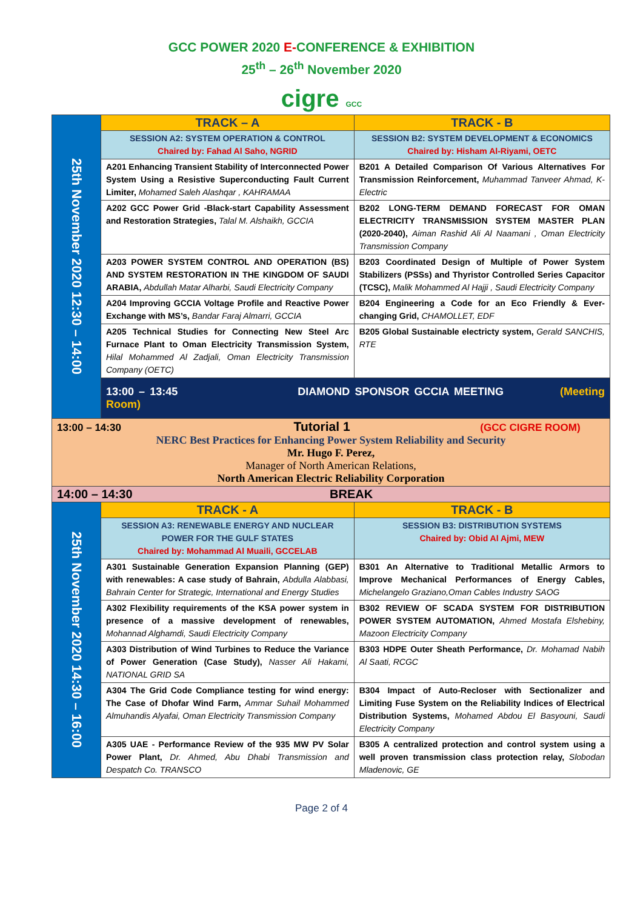GCC POWER 2020 E-CONFERENCE & EXHIBITION
25<sup>th</sup> – 26<sup>th</sup> November 2020
cigre GCC
| 25th November 2020 12:30 – 14:00 | TRACK – A | TRACK - B |
| | SESSION A2: SYSTEM OPERATION & CONTROL Chaired by: Fahad Al Saho, NGRID | SESSION B2: SYSTEM DEVELOPMENT & ECONOMICS Chaired by: Hisham Al-Riyami, OETC |
| | A201 Enhancing Transient Stability of Interconnected Power System Using a Resistive Superconducting Fault Current Limiter, Mohamed Saleh Alashqar , KAHRAMAA | B201 A Detailed Comparison Of Various Alternatives For Transmission Reinforcement, Muhammad Tanveer Ahmad, K-Electric |
| | A202 GCC Power Grid -Black-start Capability Assessment and Restoration Strategies, Talal M. Alshaikh, GCCIA | B202 LONG-TERM DEMAND FORECAST FOR OMAN ELECTRICITY TRANSMISSION SYSTEM MASTER PLAN (2020-2040), Aiman Rashid Ali Al Naamani , Oman Electricity Transmission Company |
| | A203 POWER SYSTEM CONTROL AND OPERATION (BS) AND SYSTEM RESTORATION IN THE KINGDOM OF SAUDI ARABIA, Abdullah Matar Alharbi, Saudi Electricity Company | B203 Coordinated Design of Multiple of Power System Stabilizers (PSSs) and Thyristor Controlled Series Capacitor (TCSC), Malik Mohammed Al Hajji , Saudi Electricity Company |
| | A204 Improving GCCIA Voltage Profile and Reactive Power Exchange with MS’s, Bandar Faraj Almarri, GCCIA | B204 Engineering a Code for an Eco Friendly & Ever-changing Grid, CHAMOLLET, EDF |
| | A205 Technical Studies for Connecting New Steel Arc Furnace Plant to Oman Electricity Transmission System, Hilal Mohammed Al Zadjali, Oman Electricity Transmission Company (OETC) | B205 Global Sustainable electricty system, Gerald SANCHIS, RTE |
| | 13:00 – 13:45 DIAMOND SPONSOR GCCIA MEETING (Meeting Room) | |
| 13:00 – 14:30 Tutorial 1 (GCC CIGRE ROOM) NERC Best Practices for Enhancing Power System Reliability and Security Mr. Hugo F. Perez, Manager of North American Relations, North American Electric Reliability Corporation | | |
| 14:00 – 14:30 BREAK | | |
| 25th November 2020 14:30 – 16:00 | TRACK - A | TRACK - B |
| | SESSION A3: RENEWABLE ENERGY AND NUCLEAR POWER FOR THE GULF STATES Chaired by: Mohammad Al Muaili, GCCELAB | SESSION B3: DISTRIBUTION SYSTEMS Chaired by: Obid Al Ajmi, MEW |
| | A301 Sustainable Generation Expansion Planning (GEP) with renewables: A case study of Bahrain, Abdulla Alabbasi, Bahrain Center for Strategic, International and Energy Studies | B301 An Alternative to Traditional Metallic Armors to Improve Mechanical Performances of Energy Cables, Michelangelo Graziano,Oman Cables Industry SAOG |
| | A302 Flexibility requirements of the KSA power system in presence of a massive development of renewables, Mohannad Alghamdi, Saudi Electricity Company | B302 REVIEW OF SCADA SYSTEM FOR DISTRIBUTION POWER SYSTEM AUTOMATION, Ahmed Mostafa Elshebiny, Mazoon Electricity Company |
| | A303 Distribution of Wind Turbines to Reduce the Variance of Power Generation (Case Study), Nasser Ali Hakami, NATIONAL GRID SA | B303 HDPE Outer Sheath Performance, Dr. Mohamad Nabih Al Saati, RCGC |
| | A304 The Grid Code Compliance testing for wind energy: The Case of Dhofar Wind Farm, Ammar Suhail Mohammed Almuhandis Alyafai, Oman Electricity Transmission Company | B304 Impact of Auto-Recloser with Sectionalizer and Limiting Fuse System on the Reliability Indices of Electrical Distribution Systems, Mohamed Abdou El Basyouni, Saudi Electricity Company |
| | A305 UAE - Performance Review of the 935 MW PV Solar Power Plant, Dr. Ahmed, Abu Dhabi Transmission and Despatch Co. TRANSCO | B305 A centralized protection and control system using a well proven transmission class protection relay, Slobodan Mladenovic, GE |
Page 2 of 4